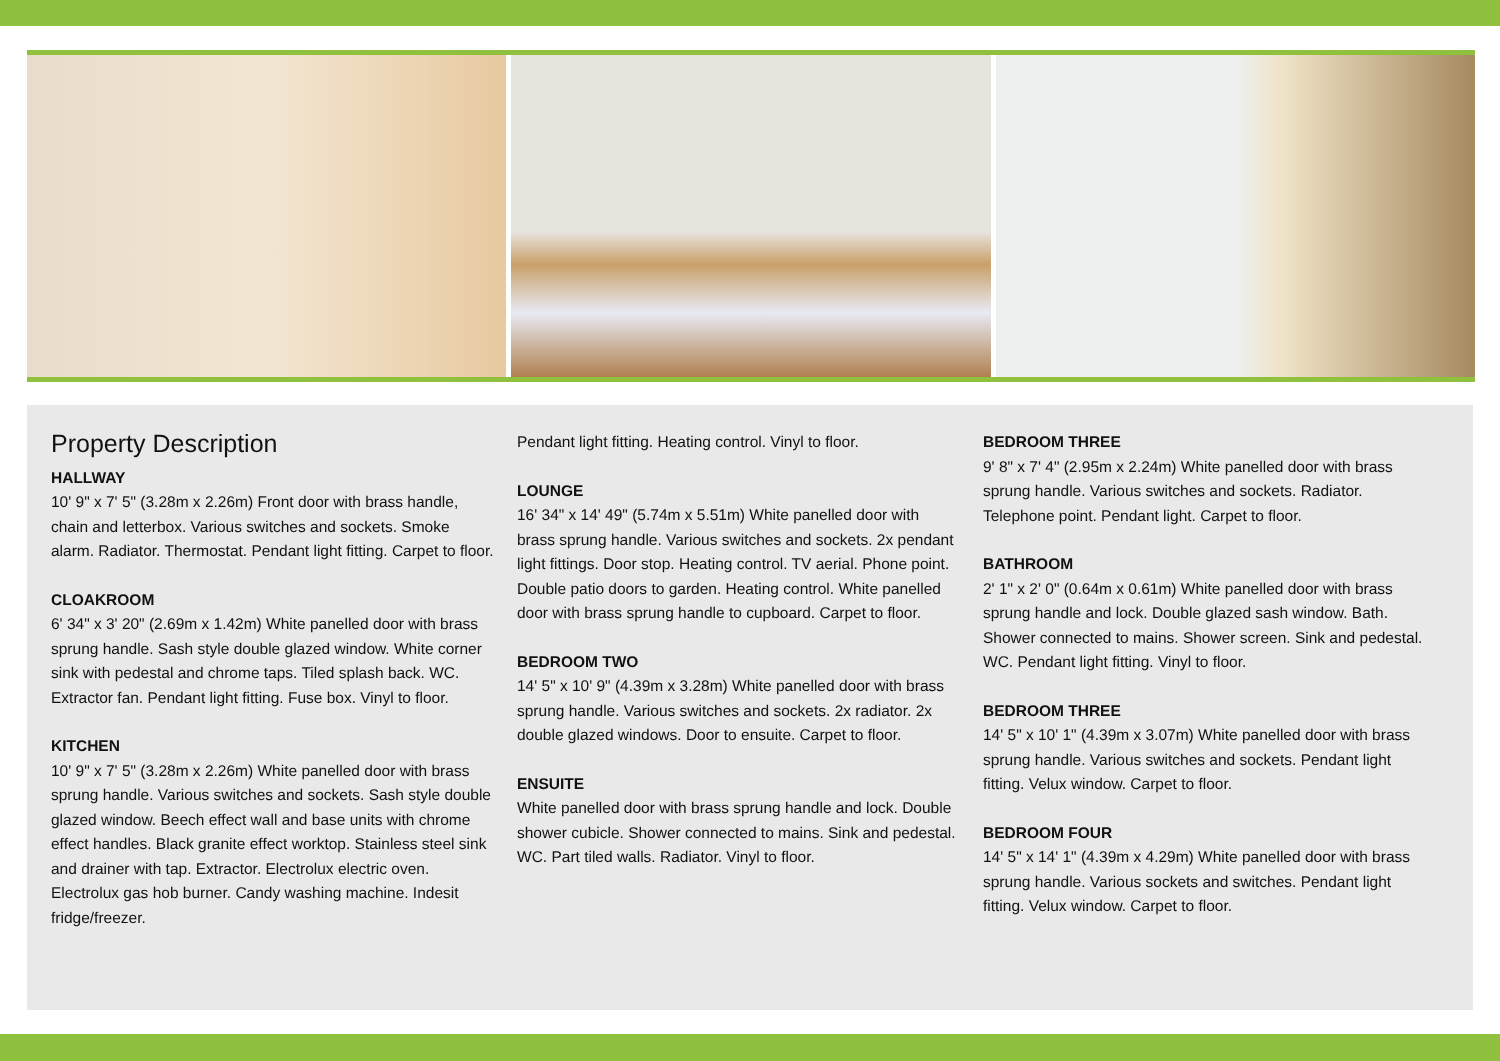Property Description
HALLWAY
10' 9" x 7' 5" (3.28m x 2.26m) Front door with brass handle, chain and letterbox. Various switches and sockets. Smoke alarm. Radiator. Thermostat. Pendant light fitting. Carpet to floor.
CLOAKROOM
6' 34" x 3' 20" (2.69m x 1.42m) White panelled door with brass sprung handle. Sash style double glazed window. White corner sink with pedestal and chrome taps. Tiled splash back. WC. Extractor fan. Pendant light fitting. Fuse box. Vinyl to floor.
KITCHEN
10' 9" x 7' 5" (3.28m x 2.26m) White panelled door with brass sprung handle. Various switches and sockets. Sash style double glazed window. Beech effect wall and base units with chrome effect handles. Black granite effect worktop. Stainless steel sink and drainer with tap. Extractor. Electrolux electric oven. Electrolux gas hob burner. Candy washing machine. Indesit fridge/freezer.
Pendant light fitting. Heating control. Vinyl to floor.
LOUNGE
16' 34" x 14' 49" (5.74m x 5.51m) White panelled door with brass sprung handle. Various switches and sockets. 2x pendant light fittings. Door stop. Heating control. TV aerial. Phone point. Double patio doors to garden. Heating control. White panelled door with brass sprung handle to cupboard. Carpet to floor.
BEDROOM TWO
14' 5" x 10' 9" (4.39m x 3.28m) White panelled door with brass sprung handle. Various switches and sockets. 2x radiator. 2x double glazed windows. Door to ensuite. Carpet to floor.
ENSUITE
White panelled door with brass sprung handle and lock. Double shower cubicle. Shower connected to mains. Sink and pedestal. WC. Part tiled walls. Radiator. Vinyl to floor.
BEDROOM THREE
9' 8" x 7' 4" (2.95m x 2.24m) White panelled door with brass sprung handle. Various switches and sockets. Radiator. Telephone point. Pendant light. Carpet to floor.
BATHROOM
2' 1" x 2' 0" (0.64m x 0.61m) White panelled door with brass sprung handle and lock. Double glazed sash window. Bath. Shower connected to mains. Shower screen. Sink and pedestal. WC. Pendant light fitting. Vinyl to floor.
BEDROOM THREE
14' 5" x 10' 1" (4.39m x 3.07m) White panelled door with brass sprung handle. Various switches and sockets. Pendant light fitting. Velux window. Carpet to floor.
BEDROOM FOUR
14' 5" x 14' 1" (4.39m x 4.29m) White panelled door with brass sprung handle. Various sockets and switches. Pendant light fitting. Velux window. Carpet to floor.